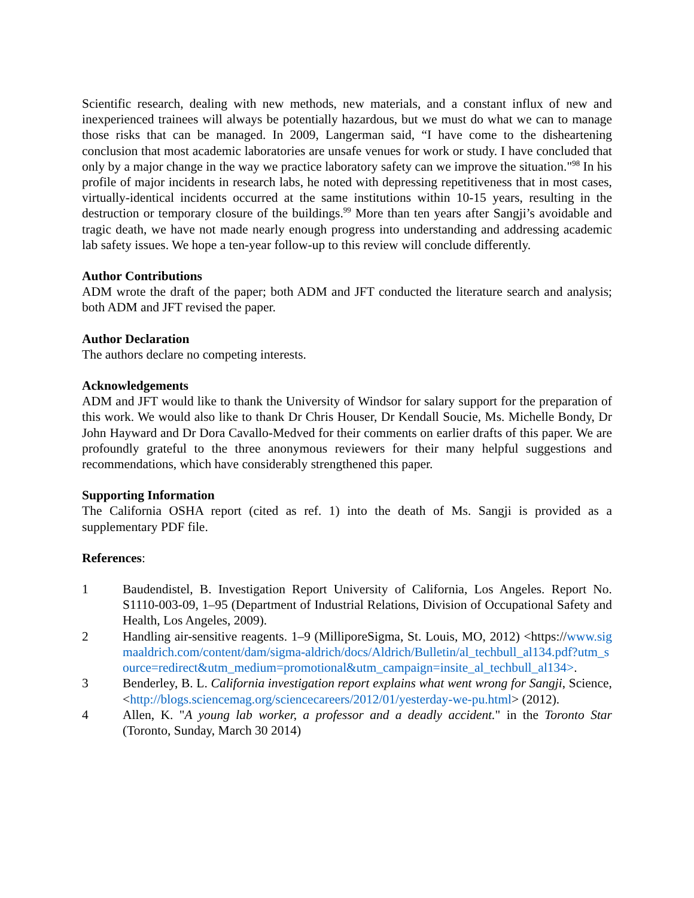Scientific research, dealing with new methods, new materials, and a constant influx of new and inexperienced trainees will always be potentially hazardous, but we must do what we can to manage those risks that can be managed. In 2009, Langerman said, “I have come to the disheartening conclusion that most academic laboratories are unsafe venues for work or study. I have concluded that only by a major change in the way we practice laboratory safety can we improve the situation."<sup>98</sup> In his profile of major incidents in research labs, he noted with depressing repetitiveness that in most cases, virtually-identical incidents occurred at the same institutions within 10-15 years, resulting in the destruction or temporary closure of the buildings.<sup>99</sup> More than ten years after Sangji’s avoidable and tragic death, we have not made nearly enough progress into understanding and addressing academic lab safety issues. We hope a ten-year follow-up to this review will conclude differently.
Author Contributions
ADM wrote the draft of the paper; both ADM and JFT conducted the literature search and analysis; both ADM and JFT revised the paper.
Author Declaration
The authors declare no competing interests.
Acknowledgements
ADM and JFT would like to thank the University of Windsor for salary support for the preparation of this work. We would also like to thank Dr Chris Houser, Dr Kendall Soucie, Ms. Michelle Bondy, Dr John Hayward and Dr Dora Cavallo-Medved for their comments on earlier drafts of this paper. We are profoundly grateful to the three anonymous reviewers for their many helpful suggestions and recommendations, which have considerably strengthened this paper.
Supporting Information
The California OSHA report (cited as ref. 1) into the death of Ms. Sangji is provided as a supplementary PDF file.
References:
1 Baudendistel, B. Investigation Report University of California, Los Angeles. Report No. S1110-003-09, 1–95 (Department of Industrial Relations, Division of Occupational Safety and Health, Los Angeles, 2009).
2 Handling air-sensitive reagents. 1–9 (MilliporeSigma, St. Louis, MO, 2012) <https://www.sigmaaldrich.com/content/dam/sigma-aldrich/docs/Aldrich/Bulletin/al_techbull_al134.pdf?utm_source=redirect&utm_medium=promotional&utm_campaign=insite_al_techbull_al134>.
3 Benderley, B. L. California investigation report explains what went wrong for Sangji, Science, <http://blogs.sciencemag.org/sciencecareers/2012/01/yesterday-we-pu.html> (2012).
4 Allen, K. "A young lab worker, a professor and a deadly accident." in the Toronto Star (Toronto, Sunday, March 30 2014)